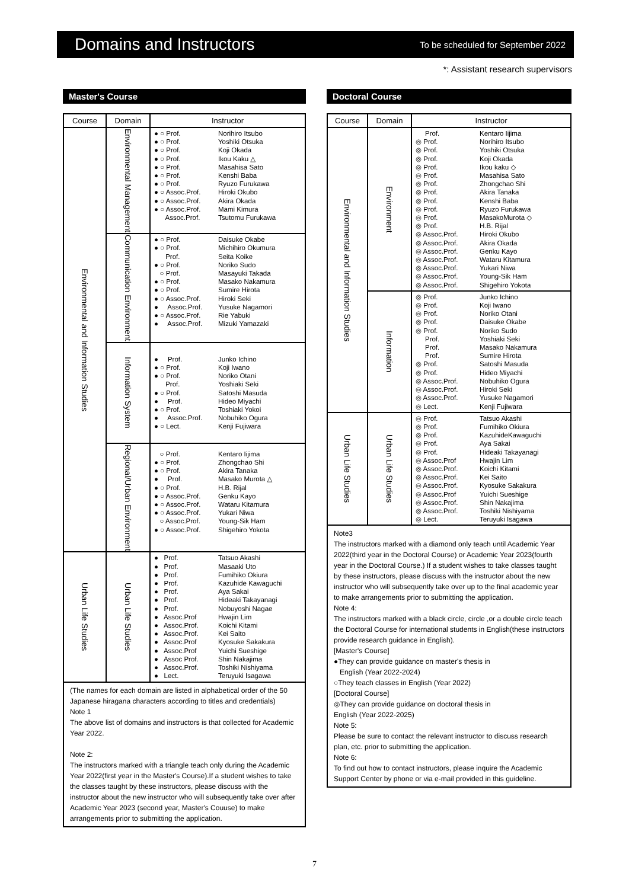Domains and Instructors
To be scheduled for September 2022
*: Assistant research supervisors
Master's Course
| Course | Domain | Instructor |
| --- | --- | --- |
| Environmental and Information Studies | Environmental Management | ● ○ Prof. Norihiro Itsubo ● ○ Prof. Yoshiki Otsuka ● ○ Prof. Koji Okada ● ○ Prof. Ikou Kaku △ ● ○ Prof. Masahisa Sato ● ○ Prof. Kenshi Baba ● ○ Prof. Ryuzo Furukawa ● ○ Assoc.Prof. Hiroki Okubo ● ○ Assoc.Prof. Akira Okada ● ○ Assoc.Prof. Mami Kimura Assoc.Prof. Tsutomu Furukawa |
| | Communication Environment | ● ○ Prof. Daisuke Okabe ● ○ Prof. Michihiro Okumura Prof. Seita Koike ● ○ Prof. Noriko Sudo ○ Prof. Masayuki Takada ● ○ Prof. Masako Nakamura ● ○ Prof. Sumire Hirota ● ○ Assoc.Prof. Hiroki Seki ● Assoc.Prof. Yusuke Nagamori ● ○ Assoc.Prof. Rie Yabuki ● Assoc.Prof. Mizuki Yamazaki |
| | Information System | ● Prof. Junko Ichino ● ○ Prof. Koji Iwano ● ○ Prof. Noriko Otani Prof. Yoshiaki Seki ● ○ Prof. Satoshi Masuda ● Prof. Hideo Miyachi ● ○ Prof. Toshiaki Yokoi ● Assoc.Prof. Nobuhiko Ogura ● ○ Lect. Kenji Fujiwara |
| | Regional/Urban Environment | ○ Prof. Kentaro Iijima ● ○ Prof. Zhongchao Shi ● ○ Prof. Akira Tanaka ● Prof. Masako Murota △ ● ○ Prof. H.B. Rijal ● ○ Assoc.Prof. Genku Kayo ● ○ Assoc.Prof. Wataru Kitamura ● ○ Assoc.Prof. Yukari Niwa ○ Assoc.Prof. Young-Sik Ham ● ○ Assoc.Prof. Shigehiro Yokota |
| Urban Life Studies | Urban Life Studies | ● Prof. Tatsuo Akashi ● Prof. Masaaki Uto ● Prof. Fumihiko Okiura ● Prof. Kazuhide Kawaguchi ● Prof. Aya Sakai ● Prof. Hideaki Takayanagi ● Prof. Nobuyoshi Nagae ● Assoc.Prof Hwajin Lim ● Assoc.Prof. Koichi Kitami ● Assoc.Prof. Kei Saito ● Assoc.Prof Kyosuke Sakakura ● Assoc.Prof Yuichi Sueshige ● Assoc Prof. Shin Nakajima ● Assoc.Prof. Toshiki Nishiyama ● Lect. Teruyuki Isagawa |
(The names for each domain are listed in alphabetical order of the 50 Japanese hiragana characters according to titles and credentials)
Note 1
The above list of domains and instructors is that collected for Academic Year 2022.
Note 2:
The instructors marked with a triangle teach only during the Academic Year 2022(first year in the Master's Course).If a student wishes to take the classes taught by these instructors, please discuss with the instructor about the new instructor who will subsequently take over after Academic Year 2023 (second year, Master's Couuse) to make arrangements prior to submitting the application.
Doctoral Course
| Course | Domain | Instructor |
| --- | --- | --- |
| Environmental and Information Studies | Environment | Prof. Kentaro Iijima ◎ Prof. Norihiro Itsubo ◎ Prof. Yoshiki Otsuka ◎ Prof. Koji Okada ◎ Prof. Ikou kaku ◇ ◎ Prof. Masahisa Sato ◎ Prof. Zhongchao Shi ◎ Prof. Akira Tanaka ◎ Prof. Kenshi Baba ◎ Prof. Ryuzo Furukawa ◎ Prof. MasakoMurota ◇ ◎ Prof. H.B. Rijal ◎ Assoc.Prof. Hiroki Okubo ◎ Assoc.Prof. Akira Okada ◎ Assoc.Prof. Genku Kayo ◎ Assoc.Prof. Wataru Kitamura ◎ Assoc.Prof. Yukari Niwa ◎ Assoc.Prof. Young-Sik Ham ◎ Assoc.Prof. Shigehiro Yokota |
| | Information | ◎ Prof. Junko Ichino ◎ Prof. Koji Iwano ◎ Prof. Noriko Otani ◎ Prof. Daisuke Okabe ◎ Prof. Noriko Sudo Prof. Yoshiaki Seki Prof. Masako Nakamura Prof. Sumire Hirota ◎ Prof. Satoshi Masuda ◎ Prof. Hideo Miyachi ◎ Assoc.Prof. Nobuhiko Ogura ◎ Assoc.Prof. Hiroki Seki ◎ Assoc.Prof. Yusuke Nagamori ◎ Lect. Kenji Fujiwara |
| Urban Life Studies | Urban Life Studies | ◎ Prof. Tatsuo Akashi ◎ Prof. Fumihiko Okiura ◎ Prof. KazuhideKawaguchi ◎ Prof. Aya Sakai ◎ Prof. Hideaki Takayanagi ◎ Assoc.Prof Hwajin Lim ◎ Assoc.Prof. Koichi Kitami ◎ Assoc.Prof. Kei Saito ◎ Assoc.Prof. Kyosuke Sakakura ◎ Assoc.Prof Yuichi Sueshige ◎ Assoc.Prof. Shin Nakajima ◎ Assoc.Prof. Toshiki Nishiyama ◎ Lect. Teruyuki Isagawa |
Note3
The instructors marked with a diamond only teach until Academic Year 2022(third year in the Doctoral Course) or Academic Year 2023(fourth year in the Doctoral Course.) If a student wishes to take classes taught by these instructors, please discuss with the instructor about the new instructor who will subsequently take over up to the final academic year to make arrangements prior to submitting the application.
Note 4:
The instructors marked with a black circle, circle ,or a double circle teach the Doctoral Course for international students in English(these instructors provide research guidance in English).
[Master's Course]
●They can provide guidance on master's thesis in
English (Year 2022-2024)
○They teach classes in English (Year 2022)
[Doctoral Course]
◎They can provide guidance on doctoral thesis in
English (Year 2022-2025)
Note 5:
Please be sure to contact the relevant instructor to discuss research plan, etc. prior to submitting the application.
Note 6:
To find out how to contact instructors, please inquire the Academic Support Center by phone or via e-mail provided in this guideline.
7